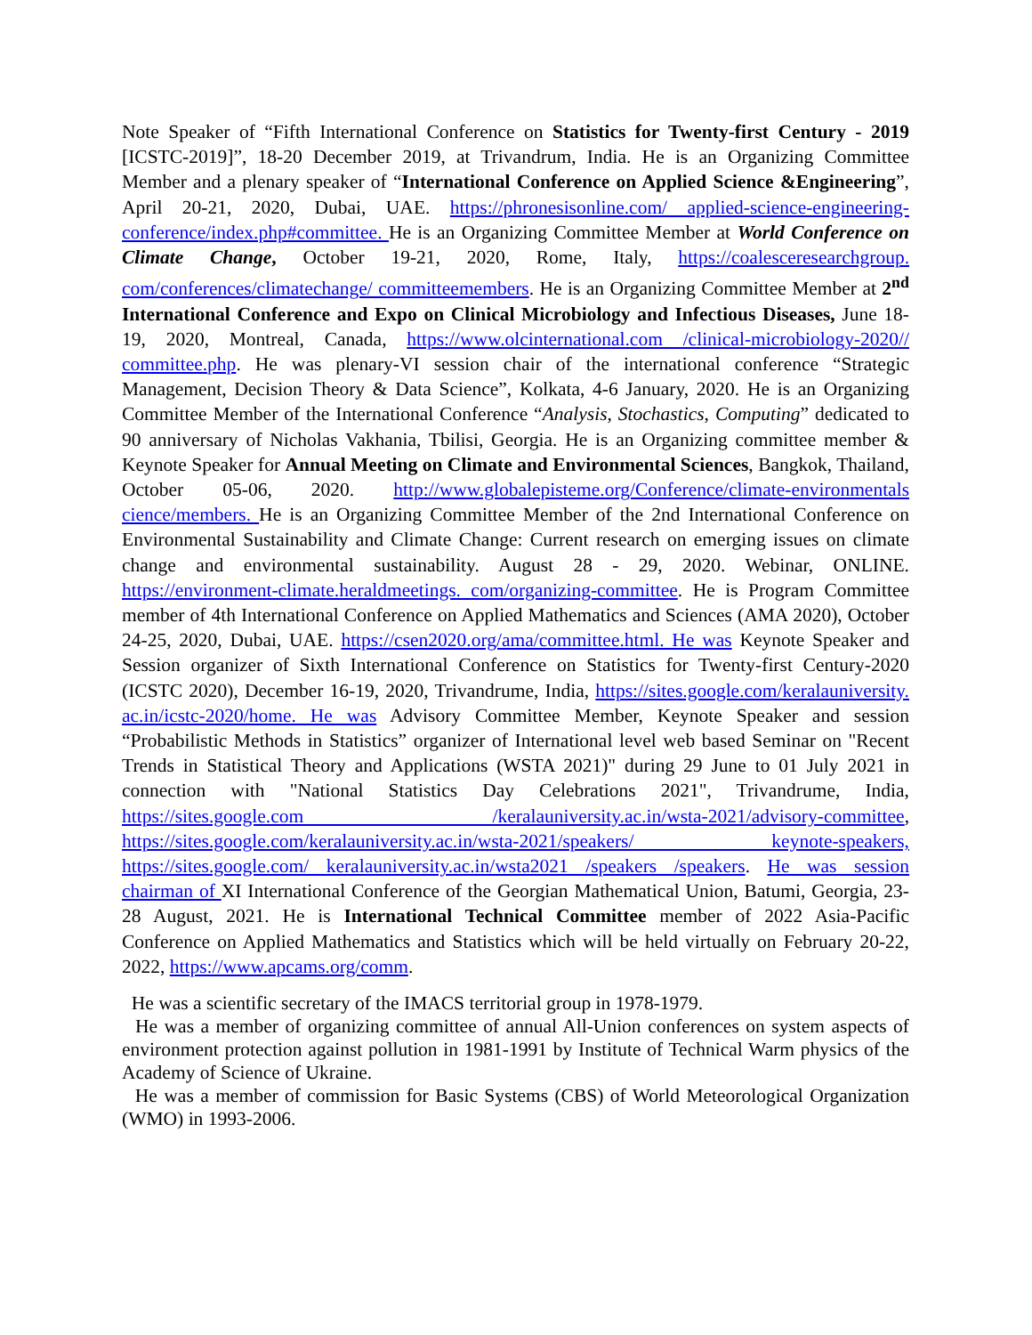Note Speaker of “Fifth International Conference on Statistics for Twenty-first Century - 2019 [ICSTC-2019]”, 18-20 December 2019, at Trivandrum, India. He is an Organizing Committee Member and a plenary speaker of “International Conference on Applied Science &Engineering”, April 20-21, 2020, Dubai, UAE. https://phronesisonline.com/ applied-science-engineering-conference/index.php#committee. He is an Organizing Committee Member at World Conference on Climate Change, October 19-21, 2020, Rome, Italy, https://coalesceresearchgroup. com/conferences/climatechange/ committeemembers. He is an Organizing Committee Member at 2<sup>nd</sup> International Conference and Expo on Clinical Microbiology and Infectious Diseases, June 18-19, 2020, Montreal, Canada, https://www.olcinternational.com /clinical-microbiology-2020// committee.php. He was plenary-VI session chair of the international conference “Strategic Management, Decision Theory & Data Science”, Kolkata, 4-6 January, 2020. He is an Organizing Committee Member of the International Conference “Analysis, Stochastics, Computing” dedicated to 90 anniversary of Nicholas Vakhania, Tbilisi, Georgia. He is an Organizing committee member & Keynote Speaker for Annual Meeting on Climate and Environmental Sciences, Bangkok, Thailand, October 05-06, 2020. http://www.globalepisteme.org/Conference/climate-environmentals cience/members. He is an Organizing Committee Member of the 2nd International Conference on Environmental Sustainability and Climate Change: Current research on emerging issues on climate change and environmental sustainability. August 28 - 29, 2020. Webinar, ONLINE. https://environment-climate.heraldmeetings. com/organizing-committee. He is Program Committee member of 4th International Conference on Applied Mathematics and Sciences (AMA 2020), October 24-25, 2020, Dubai, UAE. https://csen2020.org/ama/committee.html. He was Keynote Speaker and Session organizer of Sixth International Conference on Statistics for Twenty-first Century-2020 (ICSTC 2020), December 16-19, 2020, Trivandrume, India, https://sites.google.com/keralauniversity. ac.in/icstc-2020/home. He was Advisory Committee Member, Keynote Speaker and session “Probabilistic Methods in Statistics” organizer of International level web based Seminar on "Recent Trends in Statistical Theory and Applications (WSTA 2021)" during 29 June to 01 July 2021 in connection with "National Statistics Day Celebrations 2021", Trivandrume, India, https://sites.google.com /keralauniversity.ac.in/wsta-2021/advisory-committee, https://sites.google.com/keralauniversity.ac.in/wsta-2021/speakers/ keynote-speakers, https://sites.google.com/ keralauniversity.ac.in/wsta2021 /speakers /speakers. He was session chairman of XI International Conference of the Georgian Mathematical Union, Batumi, Georgia, 23-28 August, 2021. He is International Technical Committee member of 2022 Asia-Pacific Conference on Applied Mathematics and Statistics which will be held virtually on February 20-22, 2022, https://www.apcams.org/comm.
He was a scientific secretary of the IMACS territorial group in 1978-1979.
He was a member of organizing committee of annual All-Union conferences on system aspects of environment protection against pollution in 1981-1991 by Institute of Technical Warm physics of the Academy of Science of Ukraine.
He was a member of commission for Basic Systems (CBS) of World Meteorological Organization (WMO) in 1993-2006.